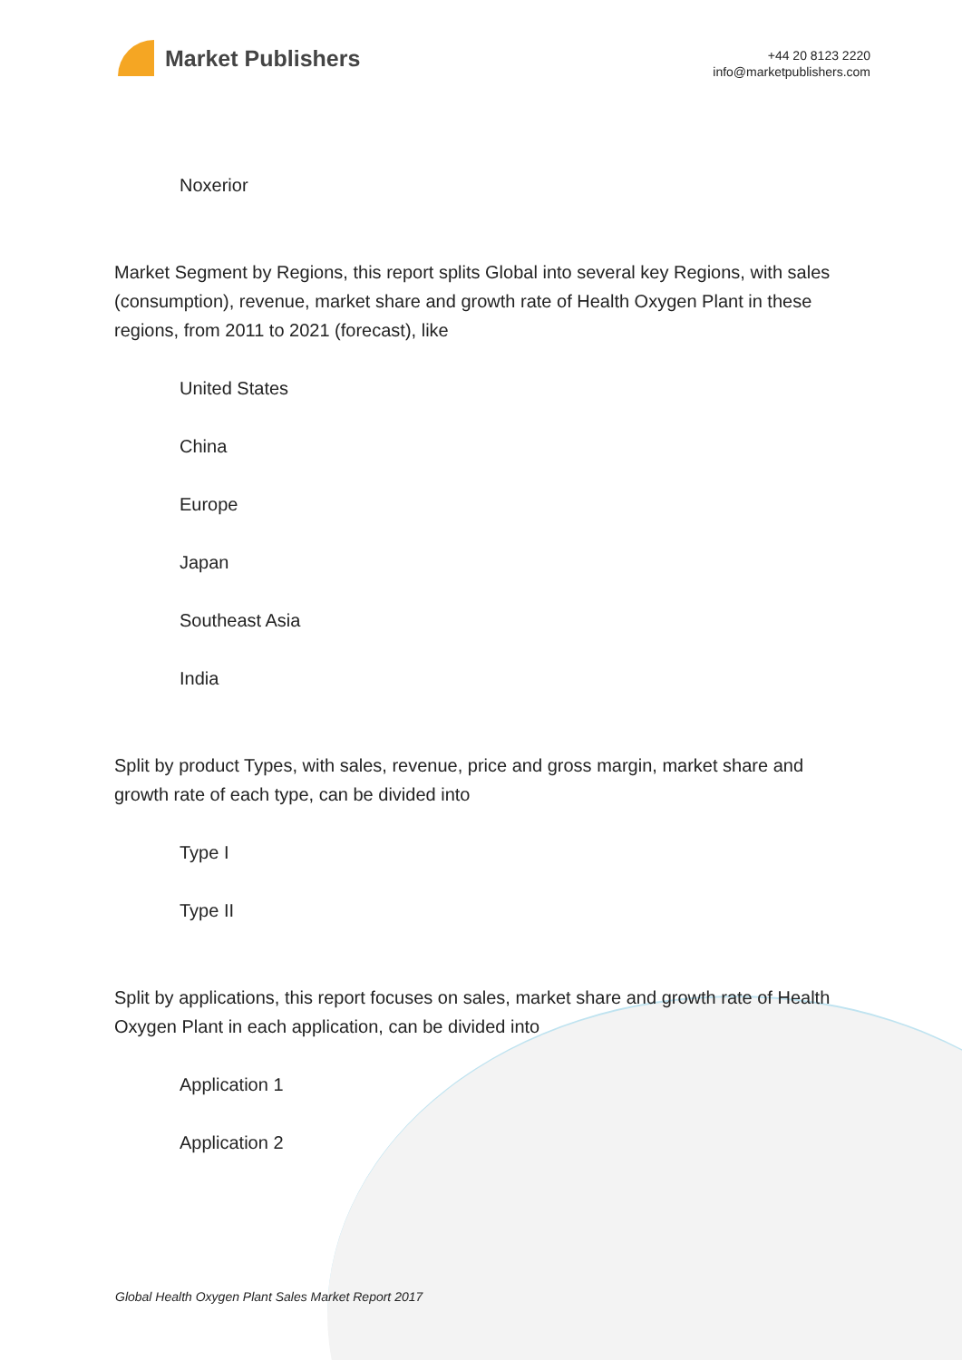Market Publishers
+44 20 8123 2220
info@marketpublishers.com
Noxerior
Market Segment by Regions, this report splits Global into several key Regions, with sales (consumption), revenue, market share and growth rate of Health Oxygen Plant in these regions, from 2011 to 2021 (forecast), like
United States
China
Europe
Japan
Southeast Asia
India
Split by product Types, with sales, revenue, price and gross margin, market share and growth rate of each type, can be divided into
Type I
Type II
Split by applications, this report focuses on sales, market share and growth rate of Health Oxygen Plant in each application, can be divided into
Application 1
Application 2
Global Health Oxygen Plant Sales Market Report 2017